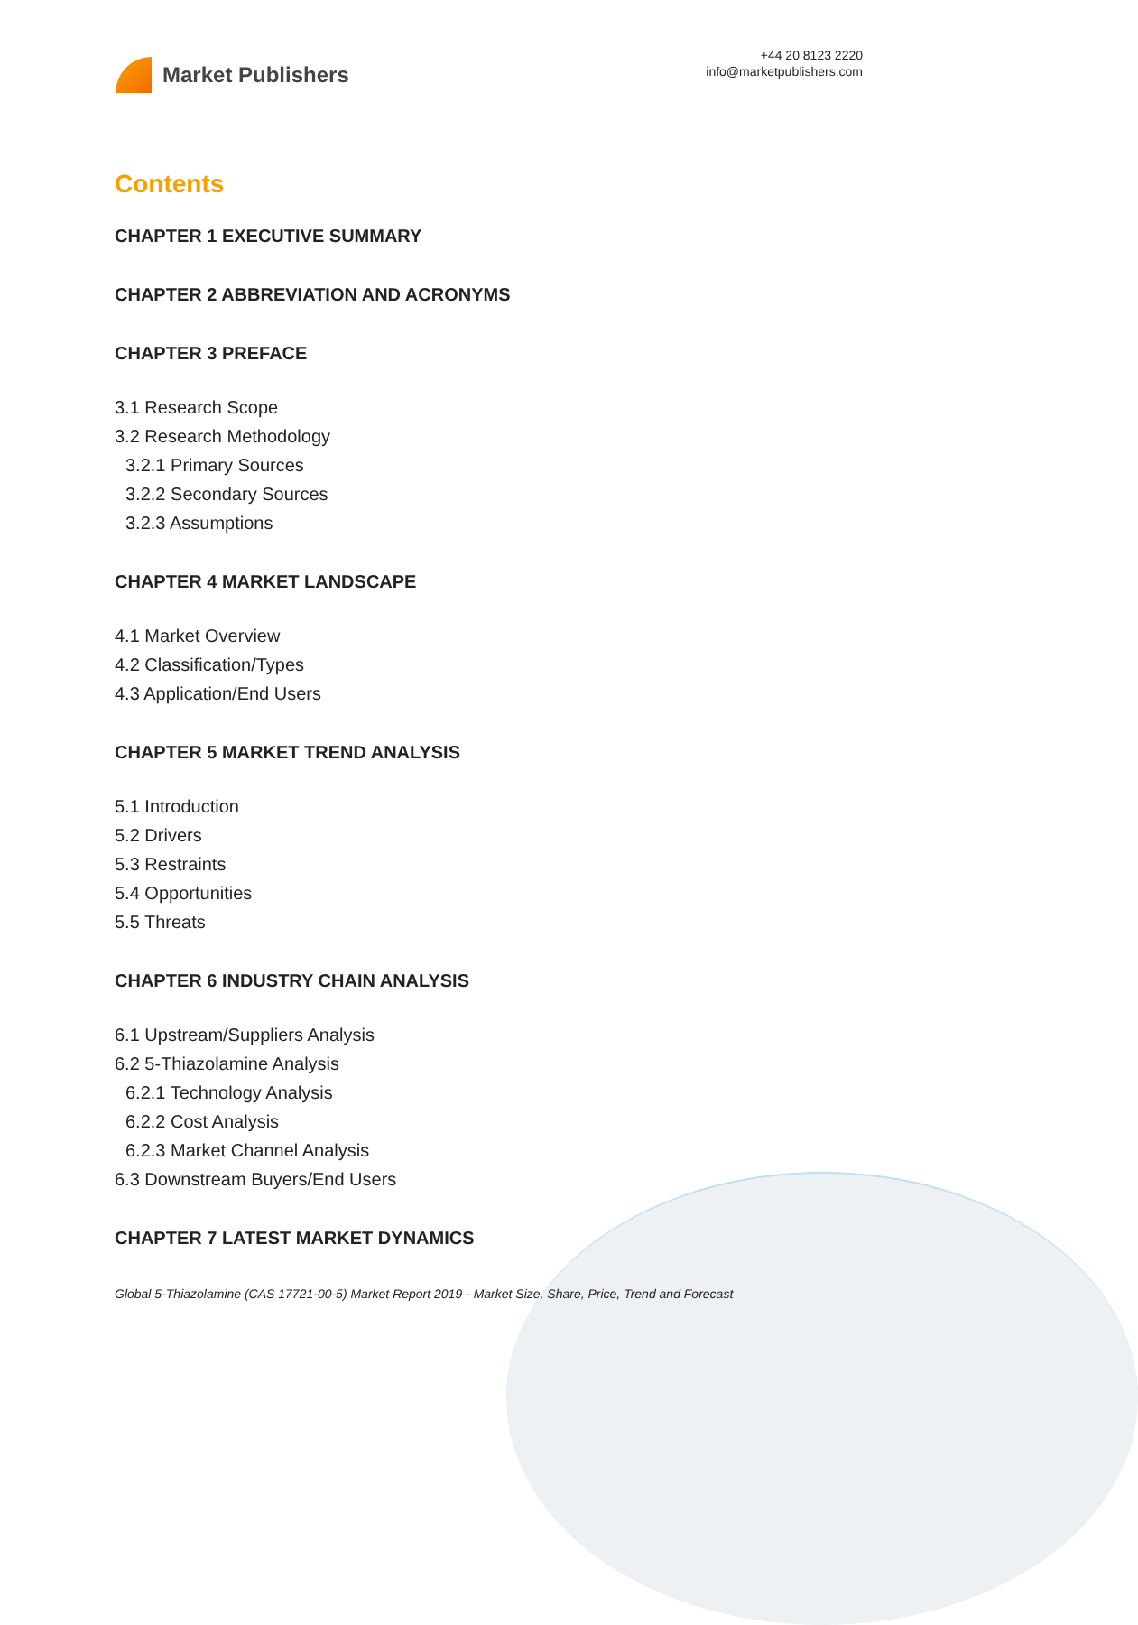Market Publishers
+44 20 8123 2220
info@marketpublishers.com
Contents
CHAPTER 1 EXECUTIVE SUMMARY
CHAPTER 2 ABBREVIATION AND ACRONYMS
CHAPTER 3 PREFACE
3.1 Research Scope
3.2 Research Methodology
3.2.1 Primary Sources
3.2.2 Secondary Sources
3.2.3 Assumptions
CHAPTER 4 MARKET LANDSCAPE
4.1 Market Overview
4.2 Classification/Types
4.3 Application/End Users
CHAPTER 5 MARKET TREND ANALYSIS
5.1 Introduction
5.2 Drivers
5.3 Restraints
5.4 Opportunities
5.5 Threats
CHAPTER 6 INDUSTRY CHAIN ANALYSIS
6.1 Upstream/Suppliers Analysis
6.2 5-Thiazolamine Analysis
6.2.1 Technology Analysis
6.2.2 Cost Analysis
6.2.3 Market Channel Analysis
6.3 Downstream Buyers/End Users
CHAPTER 7 LATEST MARKET DYNAMICS
Global 5-Thiazolamine (CAS 17721-00-5) Market Report 2019 - Market Size, Share, Price, Trend and Forecast